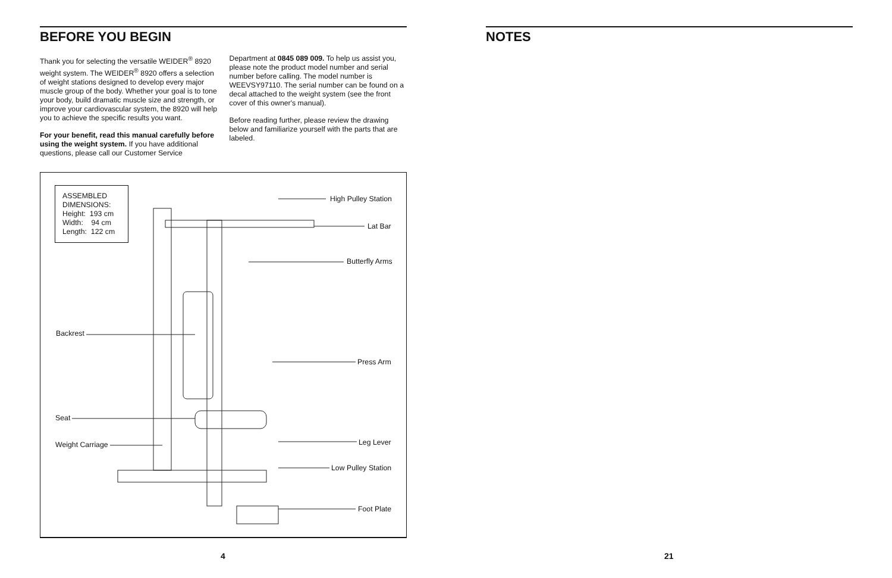BEFORE YOU BEGIN
Thank you for selecting the versatile WEIDER<sup>®</sup> 8920 weight system. The WEIDER<sup>®</sup> 8920 offers a selection of weight stations designed to develop every major muscle group of the body. Whether your goal is to tone your body, build dramatic muscle size and strength, or improve your cardiovascular system, the 8920 will help you to achieve the specific results you want.
For your benefit, read this manual carefully before using the weight system. If you have additional questions, please call our Customer Service
Department at 0845 089 009. To help us assist you, please note the product model number and serial number before calling. The model number is WEEVSY97110. The serial number can be found on a decal attached to the weight system (see the front cover of this owner's manual).
Before reading further, please review the drawing below and familiarize yourself with the parts that are labeled.
ASSEMBLED DIMENSIONS:
Height: 193 cm
Width: 94 cm
Length: 122 cm
High Pulley Station
Lat Bar
Butterfly Arms
Backrest
Press Arm
Seat
Leg Lever Weight Carriage
Low Pulley Station
Foot Plate
NOTES
4 21